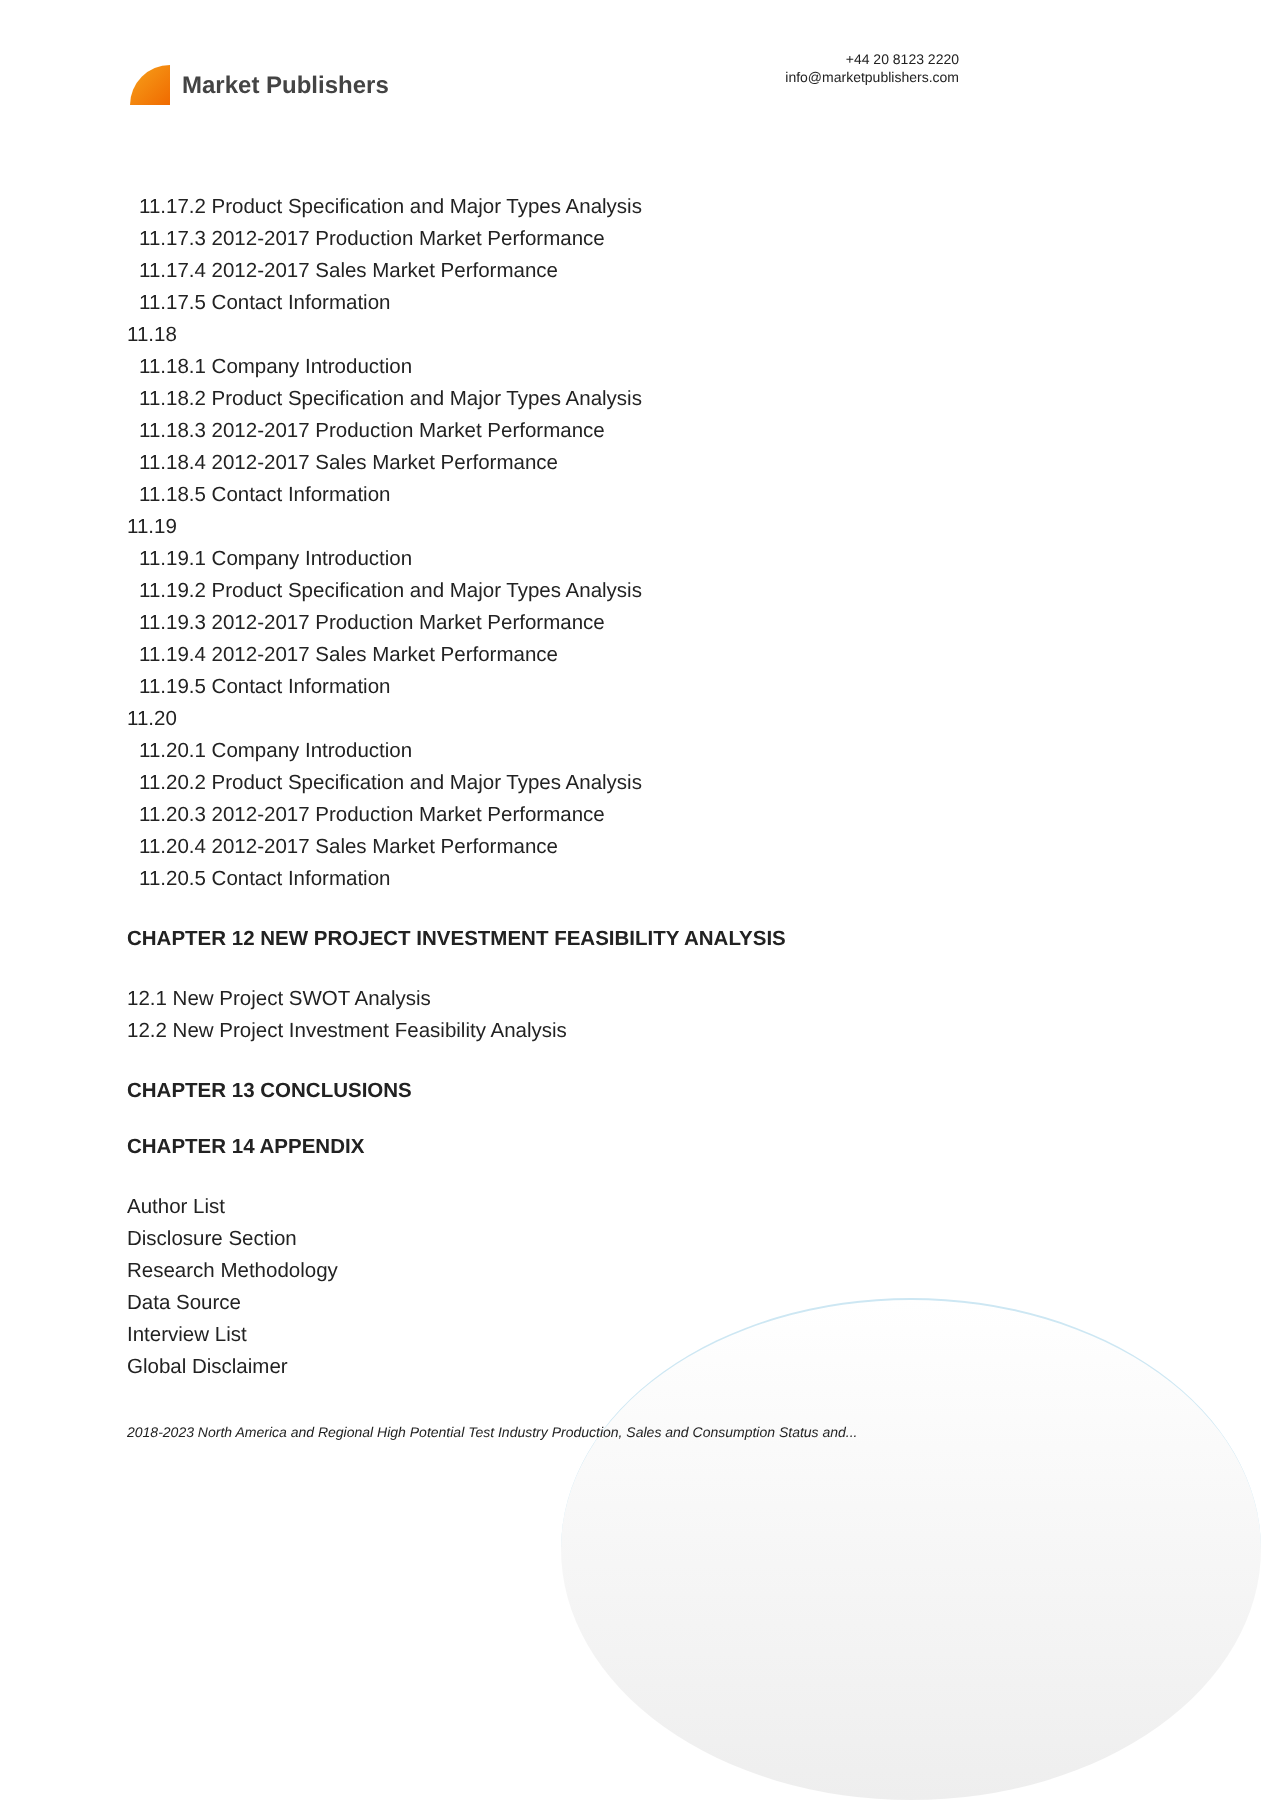Market Publishers
+44 20 8123 2220
info@marketpublishers.com
11.17.2 Product Specification and Major Types Analysis
11.17.3 2012-2017 Production Market Performance
11.17.4 2012-2017 Sales Market Performance
11.17.5 Contact Information
11.18
11.18.1 Company Introduction
11.18.2 Product Specification and Major Types Analysis
11.18.3 2012-2017 Production Market Performance
11.18.4 2012-2017 Sales Market Performance
11.18.5 Contact Information
11.19
11.19.1 Company Introduction
11.19.2 Product Specification and Major Types Analysis
11.19.3 2012-2017 Production Market Performance
11.19.4 2012-2017 Sales Market Performance
11.19.5 Contact Information
11.20
11.20.1 Company Introduction
11.20.2 Product Specification and Major Types Analysis
11.20.3 2012-2017 Production Market Performance
11.20.4 2012-2017 Sales Market Performance
11.20.5 Contact Information
CHAPTER 12 NEW PROJECT INVESTMENT FEASIBILITY ANALYSIS
12.1 New Project SWOT Analysis
12.2 New Project Investment Feasibility Analysis
CHAPTER 13 CONCLUSIONS
CHAPTER 14 APPENDIX
Author List
Disclosure Section
Research Methodology
Data Source
Interview List
Global Disclaimer
2018-2023 North America and Regional High Potential Test Industry Production, Sales and Consumption Status and...